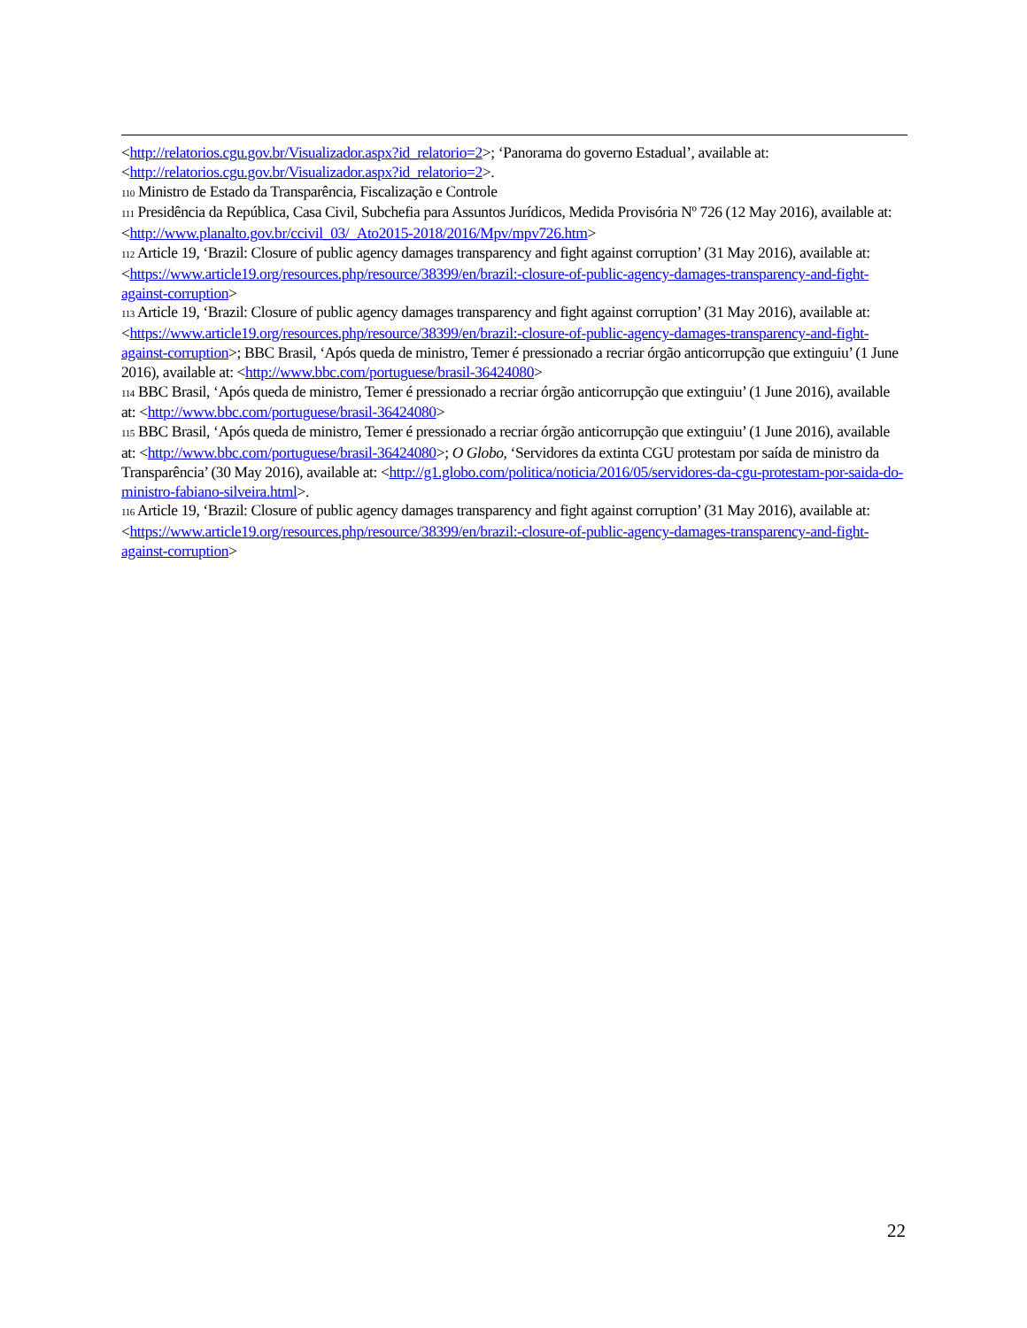<http://relatorios.cgu.gov.br/Visualizador.aspx?id_relatorio=2>; ‘Panorama do governo Estadual’, available at: <http://relatorios.cgu.gov.br/Visualizador.aspx?id_relatorio=2>.
110 Ministro de Estado da Transparência, Fiscalização e Controle
111 Presidência da República, Casa Civil, Subchefia para Assuntos Jurídicos, Medida Provisória Nº 726 (12 May 2016), available at: <http://www.planalto.gov.br/ccivil_03/_Ato2015-2018/2016/Mpv/mpv726.htm>
112 Article 19, ‘Brazil: Closure of public agency damages transparency and fight against corruption’ (31 May 2016), available at: <https://www.article19.org/resources.php/resource/38399/en/brazil:-closure-of-public-agency-damages-transparency-and-fight-against-corruption>
113 Article 19, ‘Brazil: Closure of public agency damages transparency and fight against corruption’ (31 May 2016), available at: <https://www.article19.org/resources.php/resource/38399/en/brazil:-closure-of-public-agency-damages-transparency-and-fight-against-corruption>; BBC Brasil, ‘Após queda de ministro, Temer é pressionado a recriar órgão anticorrupção que extinguiu’ (1 June 2016), available at: <http://www.bbc.com/portuguese/brasil-36424080>
114 BBC Brasil, ‘Após queda de ministro, Temer é pressionado a recriar órgão anticorrupção que extinguiu’ (1 June 2016), available at: <http://www.bbc.com/portuguese/brasil-36424080>
115 BBC Brasil, ‘Após queda de ministro, Temer é pressionado a recriar órgão anticorrupção que extinguiu’ (1 June 2016), available at: <http://www.bbc.com/portuguese/brasil-36424080>; O Globo, ‘Servidores da extinta CGU protestam por saída de ministro da Transparência’ (30 May 2016), available at: <http://g1.globo.com/politica/noticia/2016/05/servidores-da-cgu-protestam-por-saida-do-ministro-fabiano-silveira.html>.
116 Article 19, ‘Brazil: Closure of public agency damages transparency and fight against corruption’ (31 May 2016), available at: <https://www.article19.org/resources.php/resource/38399/en/brazil:-closure-of-public-agency-damages-transparency-and-fight-against-corruption>
22